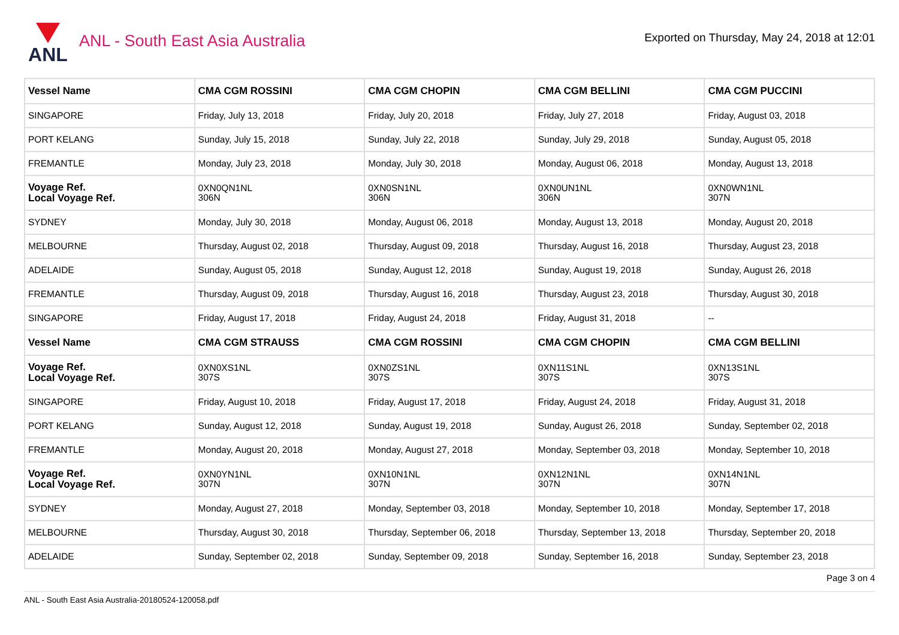ANL
ANL - South East Asia Australia
Exported on Thursday, May 24, 2018 at 12:01
| Vessel Name | CMA CGM ROSSINI | CMA CGM CHOPIN | CMA CGM BELLINI | CMA CGM PUCCINI |
| --- | --- | --- | --- | --- |
| SINGAPORE | Friday, July 13, 2018 | Friday, July 20, 2018 | Friday, July 27, 2018 | Friday, August 03, 2018 |
| PORT KELANG | Sunday, July 15, 2018 | Sunday, July 22, 2018 | Sunday, July 29, 2018 | Sunday, August 05, 2018 |
| FREMANTLE | Monday, July 23, 2018 | Monday, July 30, 2018 | Monday, August 06, 2018 | Monday, August 13, 2018 |
| Voyage Ref. Local Voyage Ref. | 0XN0QN1NL 306N | 0XN0SN1NL 306N | 0XN0UN1NL 306N | 0XN0WN1NL 307N |
| SYDNEY | Monday, July 30, 2018 | Monday, August 06, 2018 | Monday, August 13, 2018 | Monday, August 20, 2018 |
| MELBOURNE | Thursday, August 02, 2018 | Thursday, August 09, 2018 | Thursday, August 16, 2018 | Thursday, August 23, 2018 |
| ADELAIDE | Sunday, August 05, 2018 | Sunday, August 12, 2018 | Sunday, August 19, 2018 | Sunday, August 26, 2018 |
| FREMANTLE | Thursday, August 09, 2018 | Thursday, August 16, 2018 | Thursday, August 23, 2018 | Thursday, August 30, 2018 |
| SINGAPORE | Friday, August 17, 2018 | Friday, August 24, 2018 | Friday, August 31, 2018 | -- |
| Vessel Name | CMA CGM STRAUSS | CMA CGM ROSSINI | CMA CGM CHOPIN | CMA CGM BELLINI |
| Voyage Ref. Local Voyage Ref. | 0XN0XS1NL 307S | 0XN0ZS1NL 307S | 0XN11S1NL 307S | 0XN13S1NL 307S |
| SINGAPORE | Friday, August 10, 2018 | Friday, August 17, 2018 | Friday, August 24, 2018 | Friday, August 31, 2018 |
| PORT KELANG | Sunday, August 12, 2018 | Sunday, August 19, 2018 | Sunday, August 26, 2018 | Sunday, September 02, 2018 |
| FREMANTLE | Monday, August 20, 2018 | Monday, August 27, 2018 | Monday, September 03, 2018 | Monday, September 10, 2018 |
| Voyage Ref. Local Voyage Ref. | 0XN0YN1NL 307N | 0XN10N1NL 307N | 0XN12N1NL 307N | 0XN14N1NL 307N |
| SYDNEY | Monday, August 27, 2018 | Monday, September 03, 2018 | Monday, September 10, 2018 | Monday, September 17, 2018 |
| MELBOURNE | Thursday, August 30, 2018 | Thursday, September 06, 2018 | Thursday, September 13, 2018 | Thursday, September 20, 2018 |
| ADELAIDE | Sunday, September 02, 2018 | Sunday, September 09, 2018 | Sunday, September 16, 2018 | Sunday, September 23, 2018 |
Page 3 on 4
ANL - South East Asia Australia-20180524-120058.pdf